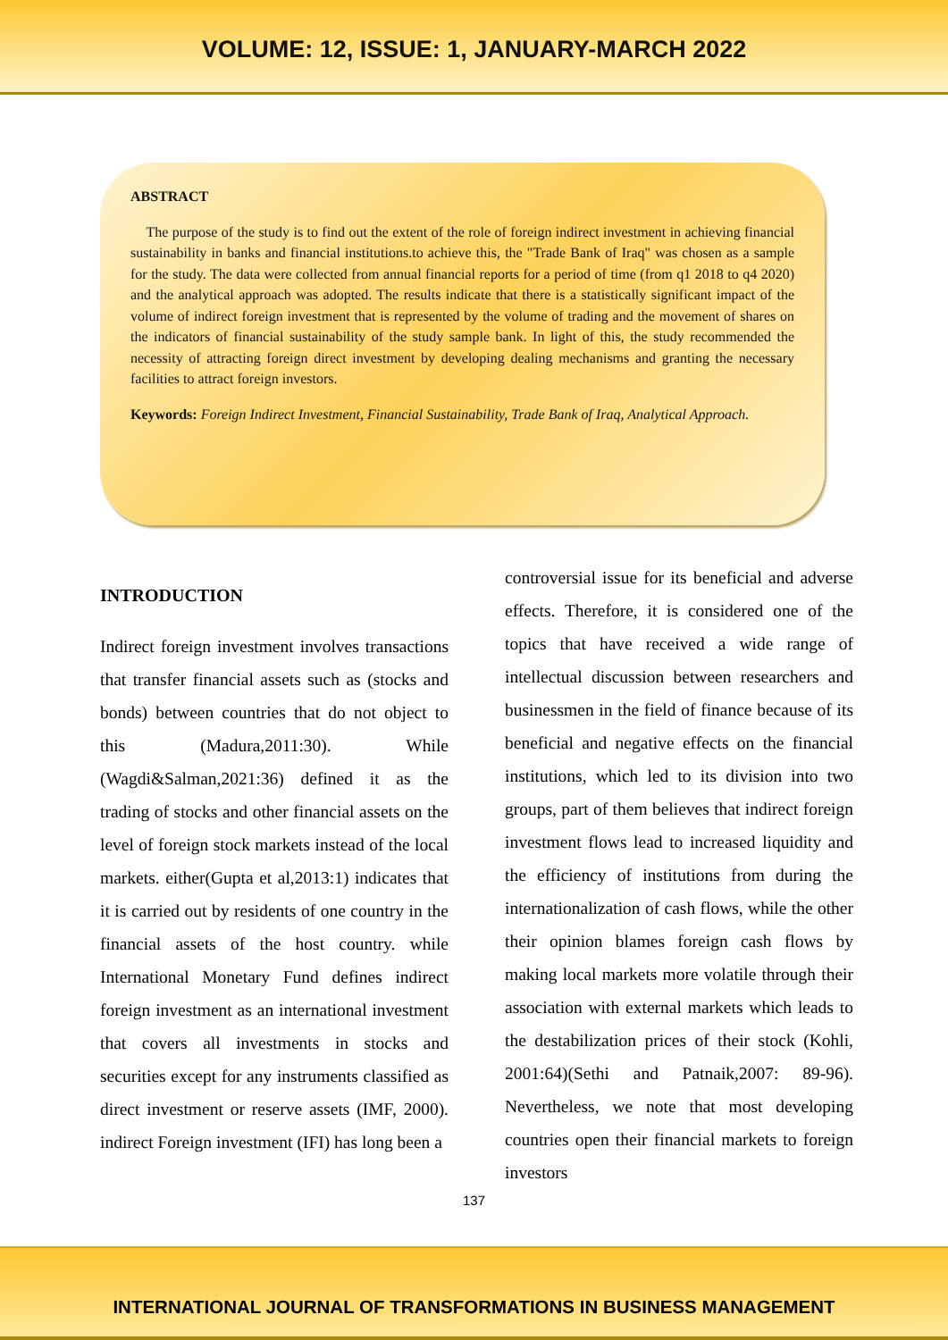VOLUME: 12, ISSUE: 1, JANUARY-MARCH 2022
ABSTRACT
The purpose of the study is to find out the extent of the role of foreign indirect investment in achieving financial sustainability in banks and financial institutions.to achieve this, the "Trade Bank of Iraq" was chosen as a sample for the study. The data were collected from annual financial reports for a period of time (from q1 2018 to q4 2020) and the analytical approach was adopted. The results indicate that there is a statistically significant impact of the volume of indirect foreign investment that is represented by the volume of trading and the movement of shares on the indicators of financial sustainability of the study sample bank. In light of this, the study recommended the necessity of attracting foreign direct investment by developing dealing mechanisms and granting the necessary facilities to attract foreign investors.
Keywords: Foreign Indirect Investment, Financial Sustainability, Trade Bank of Iraq, Analytical Approach.
INTRODUCTION
Indirect foreign investment involves transactions that transfer financial assets such as (stocks and bonds) between countries that do not object to this (Madura,2011:30). While (Wagdi&Salman,2021:36) defined it as the trading of stocks and other financial assets on the level of foreign stock markets instead of the local markets. either(Gupta et al,2013:1) indicates that it is carried out by residents of one country in the financial assets of the host country. while International Monetary Fund defines indirect foreign investment as an international investment that covers all investments in stocks and securities except for any instruments classified as direct investment or reserve assets (IMF, 2000). indirect Foreign investment (IFI) has long been a
controversial issue for its beneficial and adverse effects. Therefore, it is considered one of the topics that have received a wide range of intellectual discussion between researchers and businessmen in the field of finance because of its beneficial and negative effects on the financial institutions, which led to its division into two groups, part of them believes that indirect foreign investment flows lead to increased liquidity and the efficiency of institutions from during the internationalization of cash flows, while the other their opinion blames foreign cash flows by making local markets more volatile through their association with external markets which leads to the destabilization prices of their stock (Kohli, 2001:64)(Sethi and Patnaik,2007: 89-96). Nevertheless, we note that most developing countries open their financial markets to foreign investors
137
INTERNATIONAL JOURNAL OF TRANSFORMATIONS IN BUSINESS MANAGEMENT